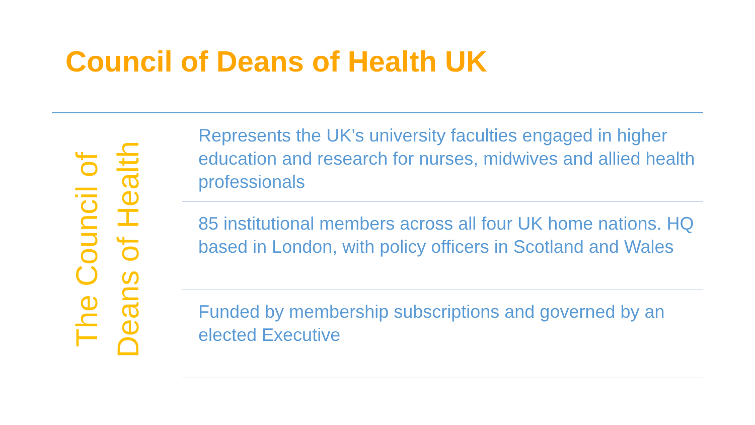Council of Deans of Health UK
The Council of
Deans of Health
Represents the UK’s university faculties engaged in higher education and research for nurses, midwives and allied health professionals
85 institutional members across all four UK home nations. HQ based in London, with policy officers in Scotland and Wales
Funded by membership subscriptions and governed by an elected Executive